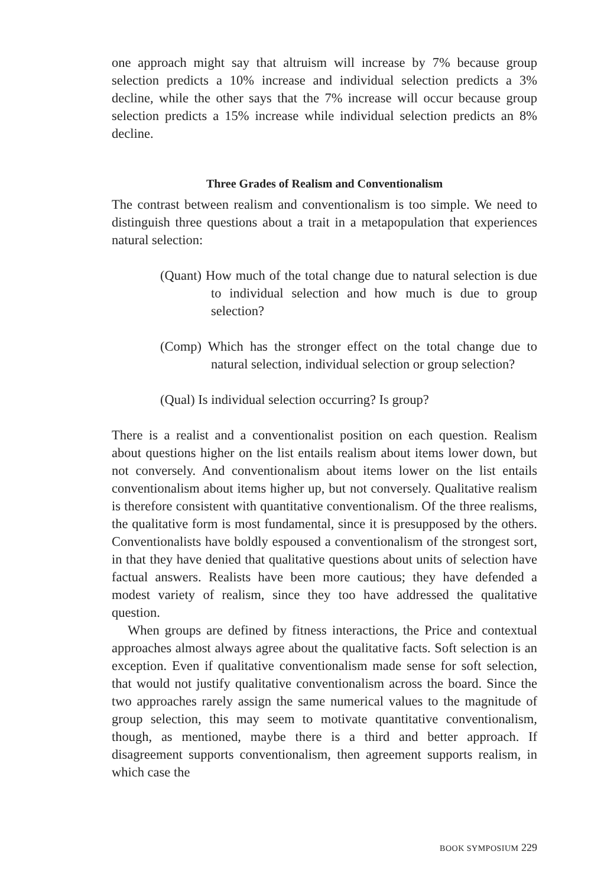one approach might say that altruism will increase by 7% because group selection predicts a 10% increase and individual selection predicts a 3% decline, while the other says that the 7% increase will occur because group selection predicts a 15% increase while individual selection predicts an 8% decline.
Three Grades of Realism and Conventionalism
The contrast between realism and conventionalism is too simple. We need to distinguish three questions about a trait in a metapopulation that experiences natural selection:
(Quant) How much of the total change due to natural selection is due to individual selection and how much is due to group selection?
(Comp) Which has the stronger effect on the total change due to natural selection, individual selection or group selection?
(Qual) Is individual selection occurring? Is group?
There is a realist and a conventionalist position on each question. Realism about questions higher on the list entails realism about items lower down, but not conversely. And conventionalism about items lower on the list entails conventionalism about items higher up, but not conversely. Qualitative realism is therefore consistent with quantitative conventionalism. Of the three realisms, the qualitative form is most fundamental, since it is presupposed by the others. Conventionalists have boldly espoused a conventionalism of the strongest sort, in that they have denied that qualitative questions about units of selection have factual answers. Realists have been more cautious; they have defended a modest variety of realism, since they too have addressed the qualitative question.
When groups are defined by fitness interactions, the Price and contextual approaches almost always agree about the qualitative facts. Soft selection is an exception. Even if qualitative conventionalism made sense for soft selection, that would not justify qualitative conventionalism across the board. Since the two approaches rarely assign the same numerical values to the magnitude of group selection, this may seem to motivate quantitative conventionalism, though, as mentioned, maybe there is a third and better approach. If disagreement supports conventionalism, then agreement supports realism, in which case the
BOOK SYMPOSIUM 229